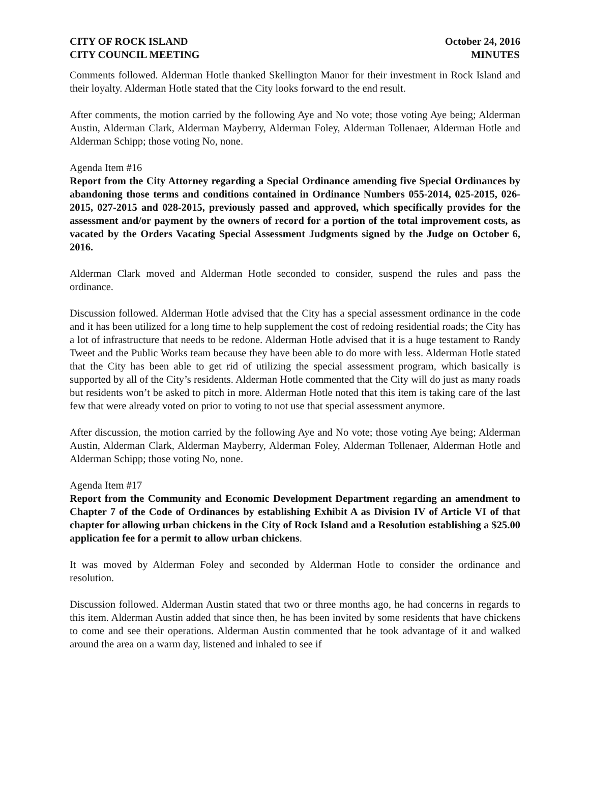CITY OF ROCK ISLAND
CITY COUNCIL MEETING
October 24, 2016
MINUTES
Comments followed. Alderman Hotle thanked Skellington Manor for their investment in Rock Island and their loyalty. Alderman Hotle stated that the City looks forward to the end result.
After comments, the motion carried by the following Aye and No vote; those voting Aye being; Alderman Austin, Alderman Clark, Alderman Mayberry, Alderman Foley, Alderman Tollenaer, Alderman Hotle and Alderman Schipp; those voting No, none.
Agenda Item #16
Report from the City Attorney regarding a Special Ordinance amending five Special Ordinances by abandoning those terms and conditions contained in Ordinance Numbers 055-2014, 025-2015, 026-2015, 027-2015 and 028-2015, previously passed and approved, which specifically provides for the assessment and/or payment by the owners of record for a portion of the total improvement costs, as vacated by the Orders Vacating Special Assessment Judgments signed by the Judge on October 6, 2016.
Alderman Clark moved and Alderman Hotle seconded to consider, suspend the rules and pass the ordinance.
Discussion followed. Alderman Hotle advised that the City has a special assessment ordinance in the code and it has been utilized for a long time to help supplement the cost of redoing residential roads; the City has a lot of infrastructure that needs to be redone. Alderman Hotle advised that it is a huge testament to Randy Tweet and the Public Works team because they have been able to do more with less. Alderman Hotle stated that the City has been able to get rid of utilizing the special assessment program, which basically is supported by all of the City’s residents. Alderman Hotle commented that the City will do just as many roads but residents won’t be asked to pitch in more. Alderman Hotle noted that this item is taking care of the last few that were already voted on prior to voting to not use that special assessment anymore.
After discussion, the motion carried by the following Aye and No vote; those voting Aye being; Alderman Austin, Alderman Clark, Alderman Mayberry, Alderman Foley, Alderman Tollenaer, Alderman Hotle and Alderman Schipp; those voting No, none.
Agenda Item #17
Report from the Community and Economic Development Department regarding an amendment to Chapter 7 of the Code of Ordinances by establishing Exhibit A as Division IV of Article VI of that chapter for allowing urban chickens in the City of Rock Island and a Resolution establishing a $25.00 application fee for a permit to allow urban chickens.
It was moved by Alderman Foley and seconded by Alderman Hotle to consider the ordinance and resolution.
Discussion followed. Alderman Austin stated that two or three months ago, he had concerns in regards to this item. Alderman Austin added that since then, he has been invited by some residents that have chickens to come and see their operations. Alderman Austin commented that he took advantage of it and walked around the area on a warm day, listened and inhaled to see if